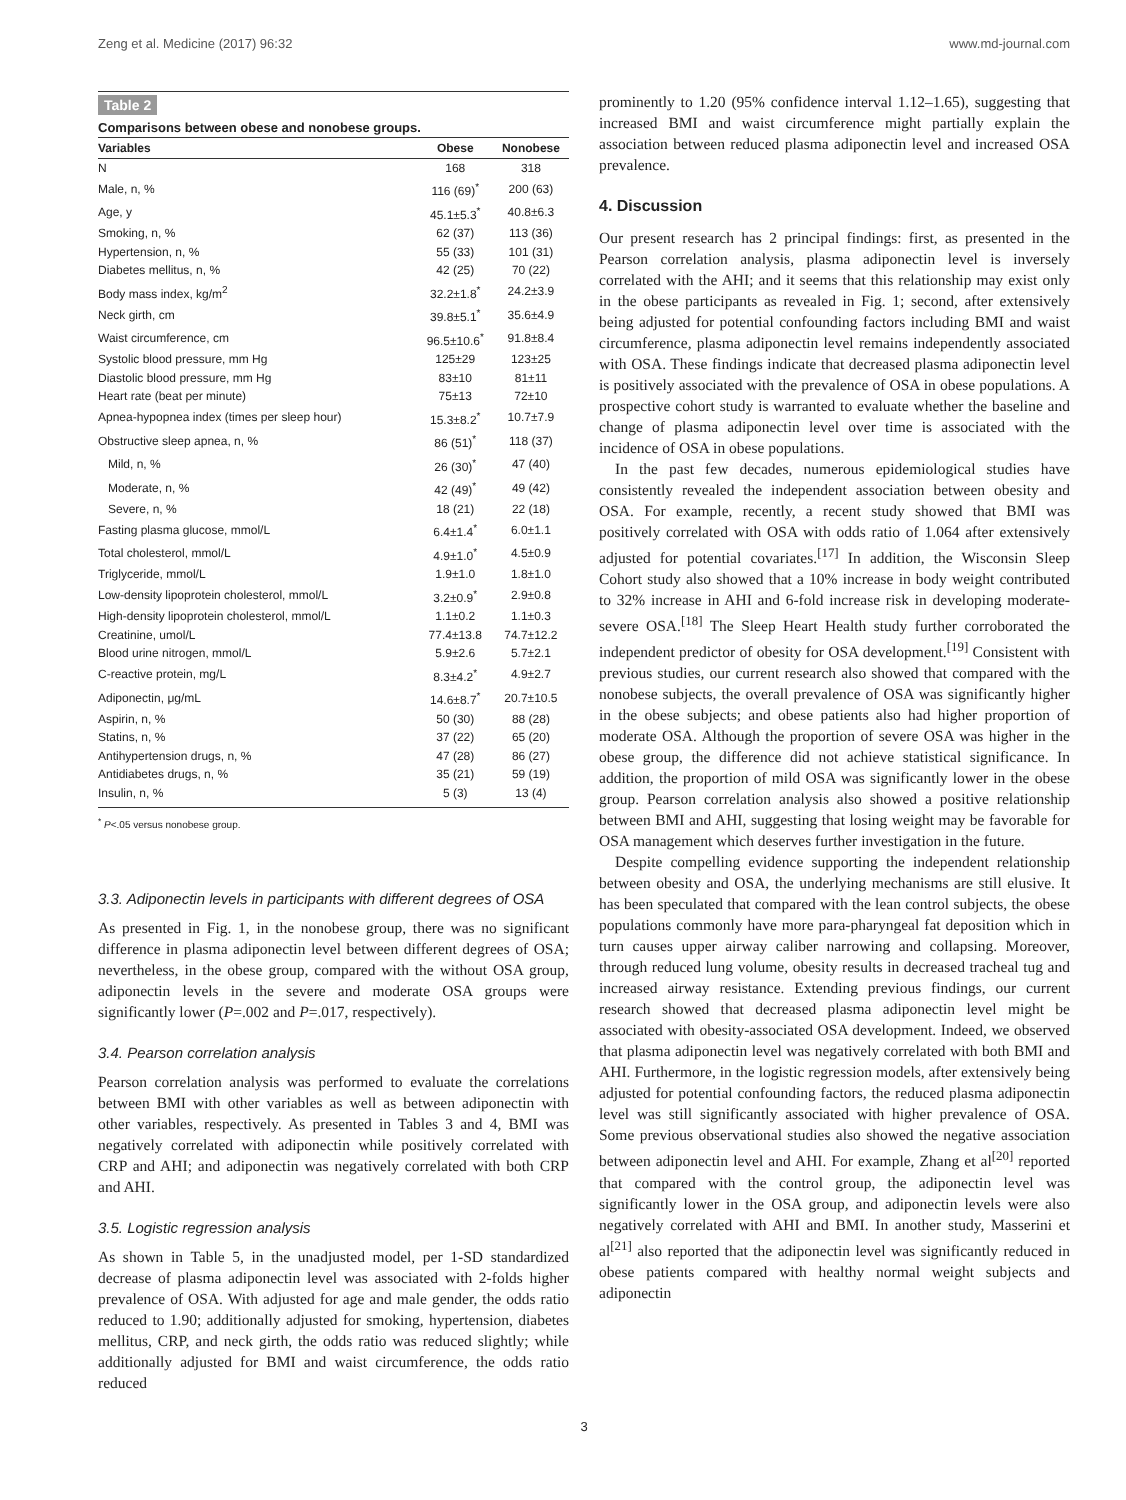Zeng et al. Medicine (2017) 96:32 www.md-journal.com
Table 2
Comparisons between obese and nonobese groups.
| Variables | Obese | Nonobese |
| --- | --- | --- |
| N | 168 | 318 |
| Male, n, % | 116 (69)<sup>*</sup> | 200 (63) |
| Age, y | 45.1±5.3<sup>*</sup> | 40.8±6.3 |
| Smoking, n, % | 62 (37) | 113 (36) |
| Hypertension, n, % | 55 (33) | 101 (31) |
| Diabetes mellitus, n, % | 42 (25) | 70 (22) |
| Body mass index, kg/m<sup>2</sup> | 32.2±1.8<sup>*</sup> | 24.2±3.9 |
| Neck girth, cm | 39.8±5.1<sup>*</sup> | 35.6±4.9 |
| Waist circumference, cm | 96.5±10.6<sup>*</sup> | 91.8±8.4 |
| Systolic blood pressure, mm Hg | 125±29 | 123±25 |
| Diastolic blood pressure, mm Hg | 83±10 | 81±11 |
| Heart rate (beat per minute) | 75±13 | 72±10 |
| Apnea-hypopnea index (times per sleep hour) | 15.3±8.2<sup>*</sup> | 10.7±7.9 |
| Obstructive sleep apnea, n, % | 86 (51)<sup>*</sup> | 118 (37) |
| Mild, n, % | 26 (30)<sup>*</sup> | 47 (40) |
| Moderate, n, % | 42 (49)<sup>*</sup> | 49 (42) |
| Severe, n, % | 18 (21) | 22 (18) |
| Fasting plasma glucose, mmol/L | 6.4±1.4<sup>*</sup> | 6.0±1.1 |
| Total cholesterol, mmol/L | 4.9±1.0<sup>*</sup> | 4.5±0.9 |
| Triglyceride, mmol/L | 1.9±1.0 | 1.8±1.0 |
| Low-density lipoprotein cholesterol, mmol/L | 3.2±0.9<sup>*</sup> | 2.9±0.8 |
| High-density lipoprotein cholesterol, mmol/L | 1.1±0.2 | 1.1±0.3 |
| Creatinine, umol/L | 77.4±13.8 | 74.7±12.2 |
| Blood urine nitrogen, mmol/L | 5.9±2.6 | 5.7±2.1 |
| C-reactive protein, mg/L | 8.3±4.2<sup>*</sup> | 4.9±2.7 |
| Adiponectin, μg/mL | 14.6±8.7<sup>*</sup> | 20.7±10.5 |
| Aspirin, n, % | 50 (30) | 88 (28) |
| Statins, n, % | 37 (22) | 65 (20) |
| Antihypertension drugs, n, % | 47 (28) | 86 (27) |
| Antidiabetes drugs, n, % | 35 (21) | 59 (19) |
| Insulin, n, % | 5 (3) | 13 (4) |
<sup>*</sup> P<.05 versus nonobese group.
3.3. Adiponectin levels in participants with different degrees of OSA
As presented in Fig. 1, in the nonobese group, there was no significant difference in plasma adiponectin level between different degrees of OSA; nevertheless, in the obese group, compared with the without OSA group, adiponectin levels in the severe and moderate OSA groups were significantly lower (P=.002 and P=.017, respectively).
3.4. Pearson correlation analysis
Pearson correlation analysis was performed to evaluate the correlations between BMI with other variables as well as between adiponectin with other variables, respectively. As presented in Tables 3 and 4, BMI was negatively correlated with adiponectin while positively correlated with CRP and AHI; and adiponectin was negatively correlated with both CRP and AHI.
3.5. Logistic regression analysis
As shown in Table 5, in the unadjusted model, per 1-SD standardized decrease of plasma adiponectin level was associated with 2-folds higher prevalence of OSA. With adjusted for age and male gender, the odds ratio reduced to 1.90; additionally adjusted for smoking, hypertension, diabetes mellitus, CRP, and neck girth, the odds ratio was reduced slightly; while additionally adjusted for BMI and waist circumference, the odds ratio reduced
prominently to 1.20 (95% confidence interval 1.12–1.65), suggesting that increased BMI and waist circumference might partially explain the association between reduced plasma adiponectin level and increased OSA prevalence.
4. Discussion
Our present research has 2 principal findings: first, as presented in the Pearson correlation analysis, plasma adiponectin level is inversely correlated with the AHI; and it seems that this relationship may exist only in the obese participants as revealed in Fig. 1; second, after extensively being adjusted for potential confounding factors including BMI and waist circumference, plasma adiponectin level remains independently associated with OSA. These findings indicate that decreased plasma adiponectin level is positively associated with the prevalence of OSA in obese populations. A prospective cohort study is warranted to evaluate whether the baseline and change of plasma adiponectin level over time is associated with the incidence of OSA in obese populations.
In the past few decades, numerous epidemiological studies have consistently revealed the independent association between obesity and OSA. For example, recently, a recent study showed that BMI was positively correlated with OSA with odds ratio of 1.064 after extensively adjusted for potential covariates.<sup>[17]</sup> In addition, the Wisconsin Sleep Cohort study also showed that a 10% increase in body weight contributed to 32% increase in AHI and 6-fold increase risk in developing moderate-severe OSA.<sup>[18]</sup> The Sleep Heart Health study further corroborated the independent predictor of obesity for OSA development.<sup>[19]</sup> Consistent with previous studies, our current research also showed that compared with the nonobese subjects, the overall prevalence of OSA was significantly higher in the obese subjects; and obese patients also had higher proportion of moderate OSA. Although the proportion of severe OSA was higher in the obese group, the difference did not achieve statistical significance. In addition, the proportion of mild OSA was significantly lower in the obese group. Pearson correlation analysis also showed a positive relationship between BMI and AHI, suggesting that losing weight may be favorable for OSA management which deserves further investigation in the future.
Despite compelling evidence supporting the independent relationship between obesity and OSA, the underlying mechanisms are still elusive. It has been speculated that compared with the lean control subjects, the obese populations commonly have more para-pharyngeal fat deposition which in turn causes upper airway caliber narrowing and collapsing. Moreover, through reduced lung volume, obesity results in decreased tracheal tug and increased airway resistance. Extending previous findings, our current research showed that decreased plasma adiponectin level might be associated with obesity-associated OSA development. Indeed, we observed that plasma adiponectin level was negatively correlated with both BMI and AHI. Furthermore, in the logistic regression models, after extensively being adjusted for potential confounding factors, the reduced plasma adiponectin level was still significantly associated with higher prevalence of OSA. Some previous observational studies also showed the negative association between adiponectin level and AHI. For example, Zhang et al<sup>[20]</sup> reported that compared with the control group, the adiponectin level was significantly lower in the OSA group, and adiponectin levels were also negatively correlated with AHI and BMI. In another study, Masserini et al<sup>[21]</sup> also reported that the adiponectin level was significantly reduced in obese patients compared with healthy normal weight subjects and adiponectin
3